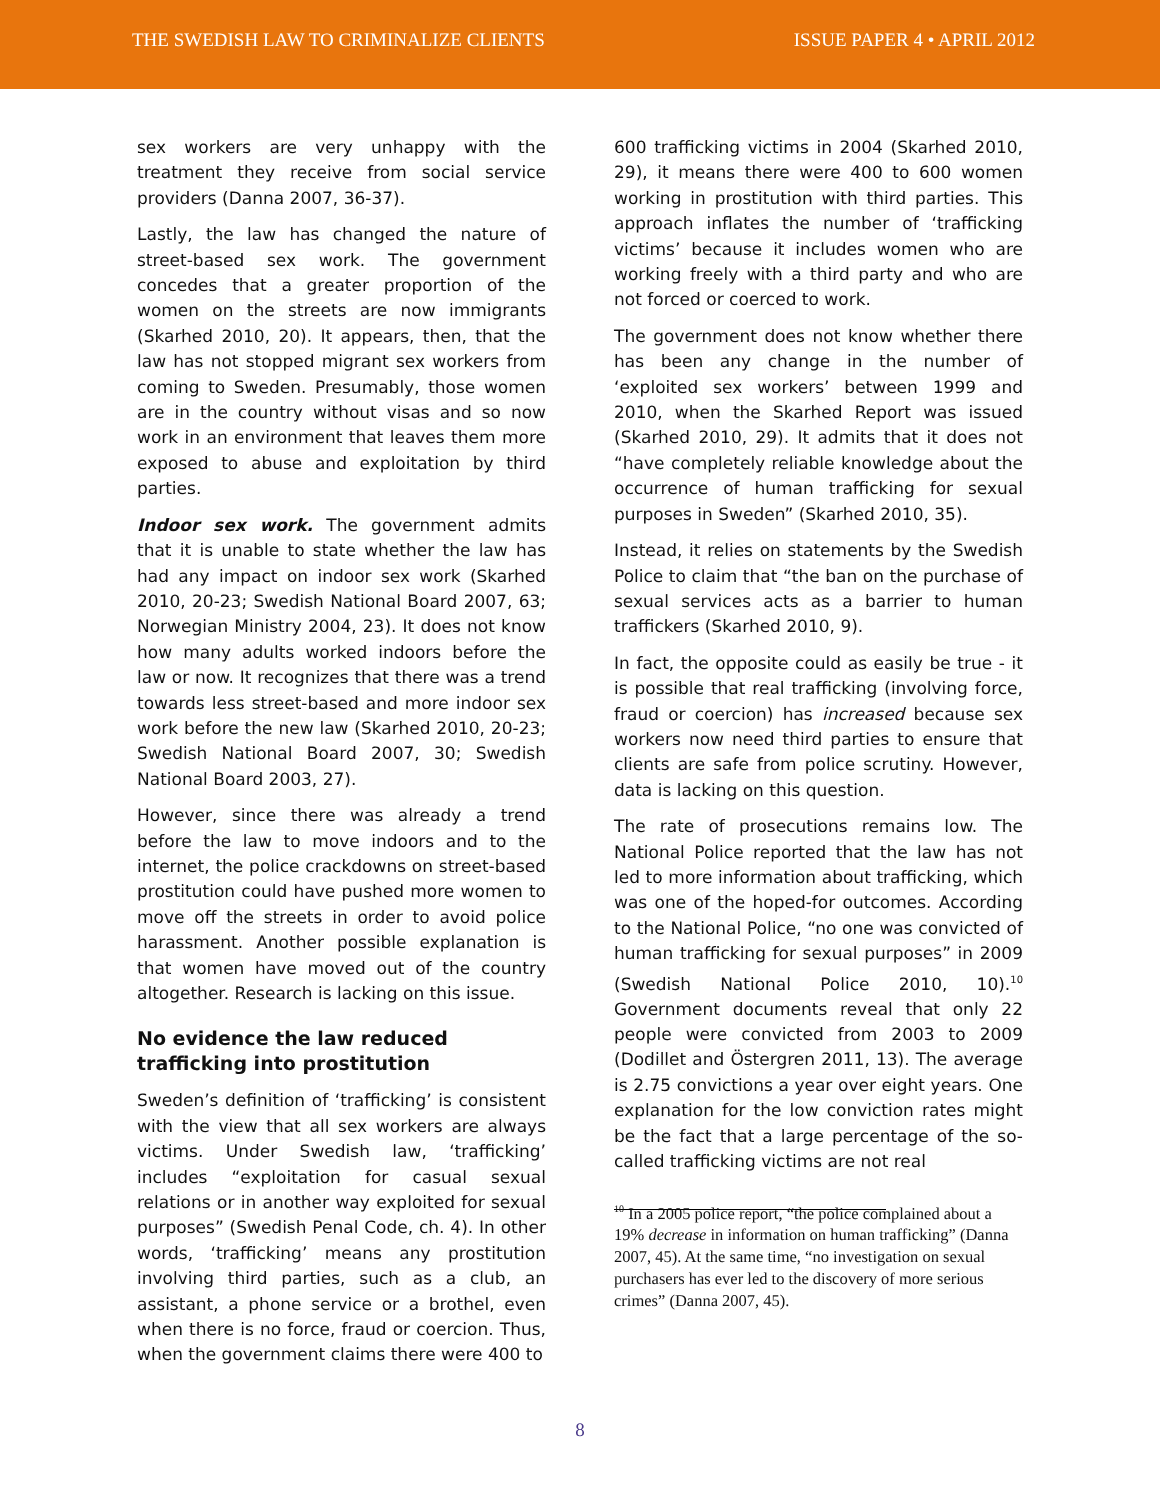THE SWEDISH LAW TO CRIMINALIZE CLIENTS
ISSUE PAPER 4 • APRIL 2012
sex workers are very unhappy with the treatment they receive from social service providers (Danna 2007, 36-37).
Lastly, the law has changed the nature of street-based sex work. The government concedes that a greater proportion of the women on the streets are now immigrants (Skarhed 2010, 20). It appears, then, that the law has not stopped migrant sex workers from coming to Sweden. Presumably, those women are in the country without visas and so now work in an environment that leaves them more exposed to abuse and exploitation by third parties.
Indoor sex work. The government admits that it is unable to state whether the law has had any impact on indoor sex work (Skarhed 2010, 20-23; Swedish National Board 2007, 63; Norwegian Ministry 2004, 23). It does not know how many adults worked indoors before the law or now. It recognizes that there was a trend towards less street-based and more indoor sex work before the new law (Skarhed 2010, 20-23; Swedish National Board 2007, 30; Swedish National Board 2003, 27).
However, since there was already a trend before the law to move indoors and to the internet, the police crackdowns on street-based prostitution could have pushed more women to move off the streets in order to avoid police harassment. Another possible explanation is that women have moved out of the country altogether. Research is lacking on this issue.
No evidence the law reduced trafficking into prostitution
Sweden’s definition of ‘trafficking’ is consistent with the view that all sex workers are always victims. Under Swedish law, ‘trafficking’ includes “exploitation for casual sexual relations or in another way exploited for sexual purposes” (Swedish Penal Code, ch. 4). In other words, ‘trafficking’ means any prostitution involving third parties, such as a club, an assistant, a phone service or a brothel, even when there is no force, fraud or coercion. Thus, when the government claims there were 400 to
600 trafficking victims in 2004 (Skarhed 2010, 29), it means there were 400 to 600 women working in prostitution with third parties. This approach inflates the number of ‘trafficking victims’ because it includes women who are working freely with a third party and who are not forced or coerced to work.
The government does not know whether there has been any change in the number of ‘exploited sex workers’ between 1999 and 2010, when the Skarhed Report was issued (Skarhed 2010, 29). It admits that it does not “have completely reliable knowledge about the occurrence of human trafficking for sexual purposes in Sweden” (Skarhed 2010, 35).
Instead, it relies on statements by the Swedish Police to claim that “the ban on the purchase of sexual services acts as a barrier to human traffickers (Skarhed 2010, 9).
In fact, the opposite could as easily be true - it is possible that real trafficking (involving force, fraud or coercion) has increased because sex workers now need third parties to ensure that clients are safe from police scrutiny. However, data is lacking on this question.
The rate of prosecutions remains low. The National Police reported that the law has not led to more information about trafficking, which was one of the hoped-for outcomes. According to the National Police, “no one was convicted of human trafficking for sexual purposes” in 2009 (Swedish National Police 2010, 10).<sup>10</sup> Government documents reveal that only 22 people were convicted from 2003 to 2009 (Dodillet and Östergren 2011, 13). The average is 2.75 convictions a year over eight years. One explanation for the low conviction rates might be the fact that a large percentage of the so-called trafficking victims are not real
<sup>10</sup> In a 2005 police report, “the police complained about a 19% decrease in information on human trafficking” (Danna 2007, 45). At the same time, “no investigation on sexual purchasers has ever led to the discovery of more serious crimes” (Danna 2007, 45).
8